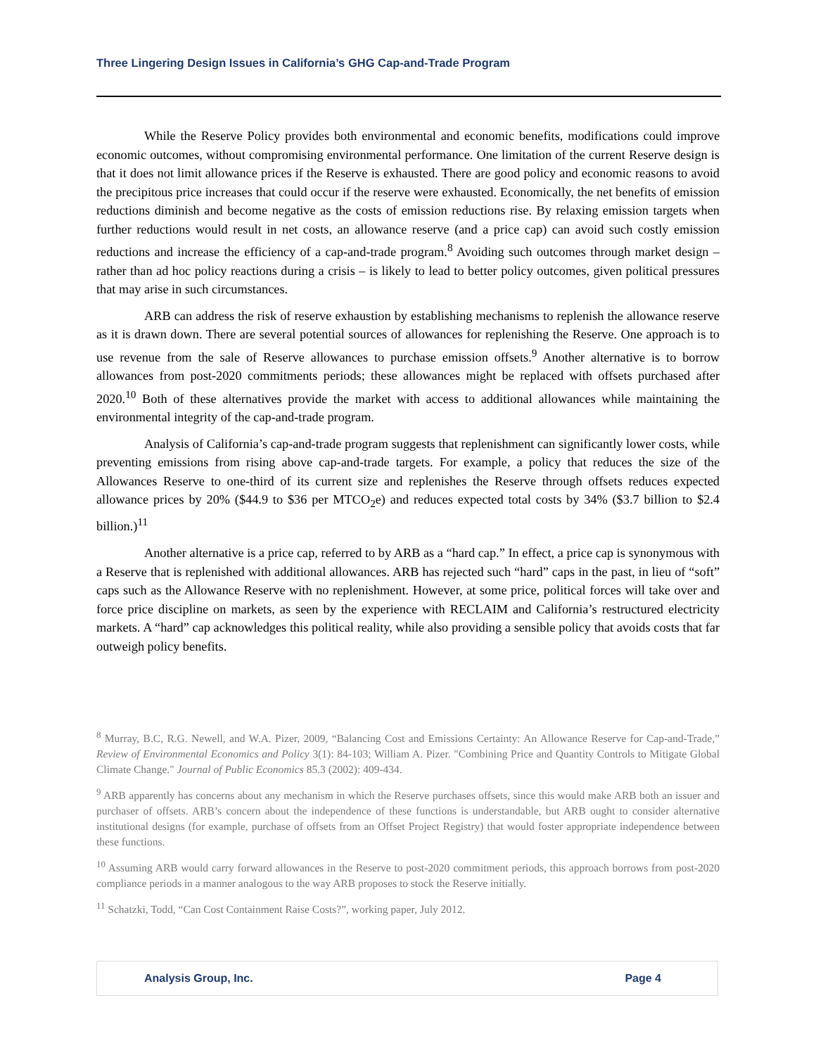Three Lingering Design Issues in California’s GHG Cap-and-Trade Program
While the Reserve Policy provides both environmental and economic benefits, modifications could improve economic outcomes, without compromising environmental performance. One limitation of the current Reserve design is that it does not limit allowance prices if the Reserve is exhausted. There are good policy and economic reasons to avoid the precipitous price increases that could occur if the reserve were exhausted. Economically, the net benefits of emission reductions diminish and become negative as the costs of emission reductions rise. By relaxing emission targets when further reductions would result in net costs, an allowance reserve (and a price cap) can avoid such costly emission reductions and increase the efficiency of a cap-and-trade program.<sup>8</sup> Avoiding such outcomes through market design – rather than ad hoc policy reactions during a crisis – is likely to lead to better policy outcomes, given political pressures that may arise in such circumstances.
ARB can address the risk of reserve exhaustion by establishing mechanisms to replenish the allowance reserve as it is drawn down. There are several potential sources of allowances for replenishing the Reserve. One approach is to use revenue from the sale of Reserve allowances to purchase emission offsets.<sup>9</sup> Another alternative is to borrow allowances from post-2020 commitments periods; these allowances might be replaced with offsets purchased after 2020.<sup>10</sup> Both of these alternatives provide the market with access to additional allowances while maintaining the environmental integrity of the cap-and-trade program.
Analysis of California’s cap-and-trade program suggests that replenishment can significantly lower costs, while preventing emissions from rising above cap-and-trade targets. For example, a policy that reduces the size of the Allowances Reserve to one-third of its current size and replenishes the Reserve through offsets reduces expected allowance prices by 20% ($44.9 to $36 per MTCO<sub>2</sub>e) and reduces expected total costs by 34% ($3.7 billion to $2.4 billion.)<sup>11</sup>
Another alternative is a price cap, referred to by ARB as a “hard cap.” In effect, a price cap is synonymous with a Reserve that is replenished with additional allowances. ARB has rejected such “hard” caps in the past, in lieu of “soft” caps such as the Allowance Reserve with no replenishment. However, at some price, political forces will take over and force price discipline on markets, as seen by the experience with RECLAIM and California’s restructured electricity markets. A “hard” cap acknowledges this political reality, while also providing a sensible policy that avoids costs that far outweigh policy benefits.
<sup>8</sup> Murray, B.C, R.G. Newell, and W.A. Pizer, 2009, “Balancing Cost and Emissions Certainty: An Allowance Reserve for Cap-and-Trade,” Review of Environmental Economics and Policy 3(1): 84-103; William A. Pizer. "Combining Price and Quantity Controls to Mitigate Global Climate Change." Journal of Public Economics 85.3 (2002): 409-434.
<sup>9</sup> ARB apparently has concerns about any mechanism in which the Reserve purchases offsets, since this would make ARB both an issuer and purchaser of offsets. ARB’s concern about the independence of these functions is understandable, but ARB ought to consider alternative institutional designs (for example, purchase of offsets from an Offset Project Registry) that would foster appropriate independence between these functions.
<sup>10</sup> Assuming ARB would carry forward allowances in the Reserve to post-2020 commitment periods, this approach borrows from post-2020 compliance periods in a manner analogous to the way ARB proposes to stock the Reserve initially.
<sup>11</sup> Schatzki, Todd, “Can Cost Containment Raise Costs?”, working paper, July 2012.
Analysis Group, Inc. Page 4